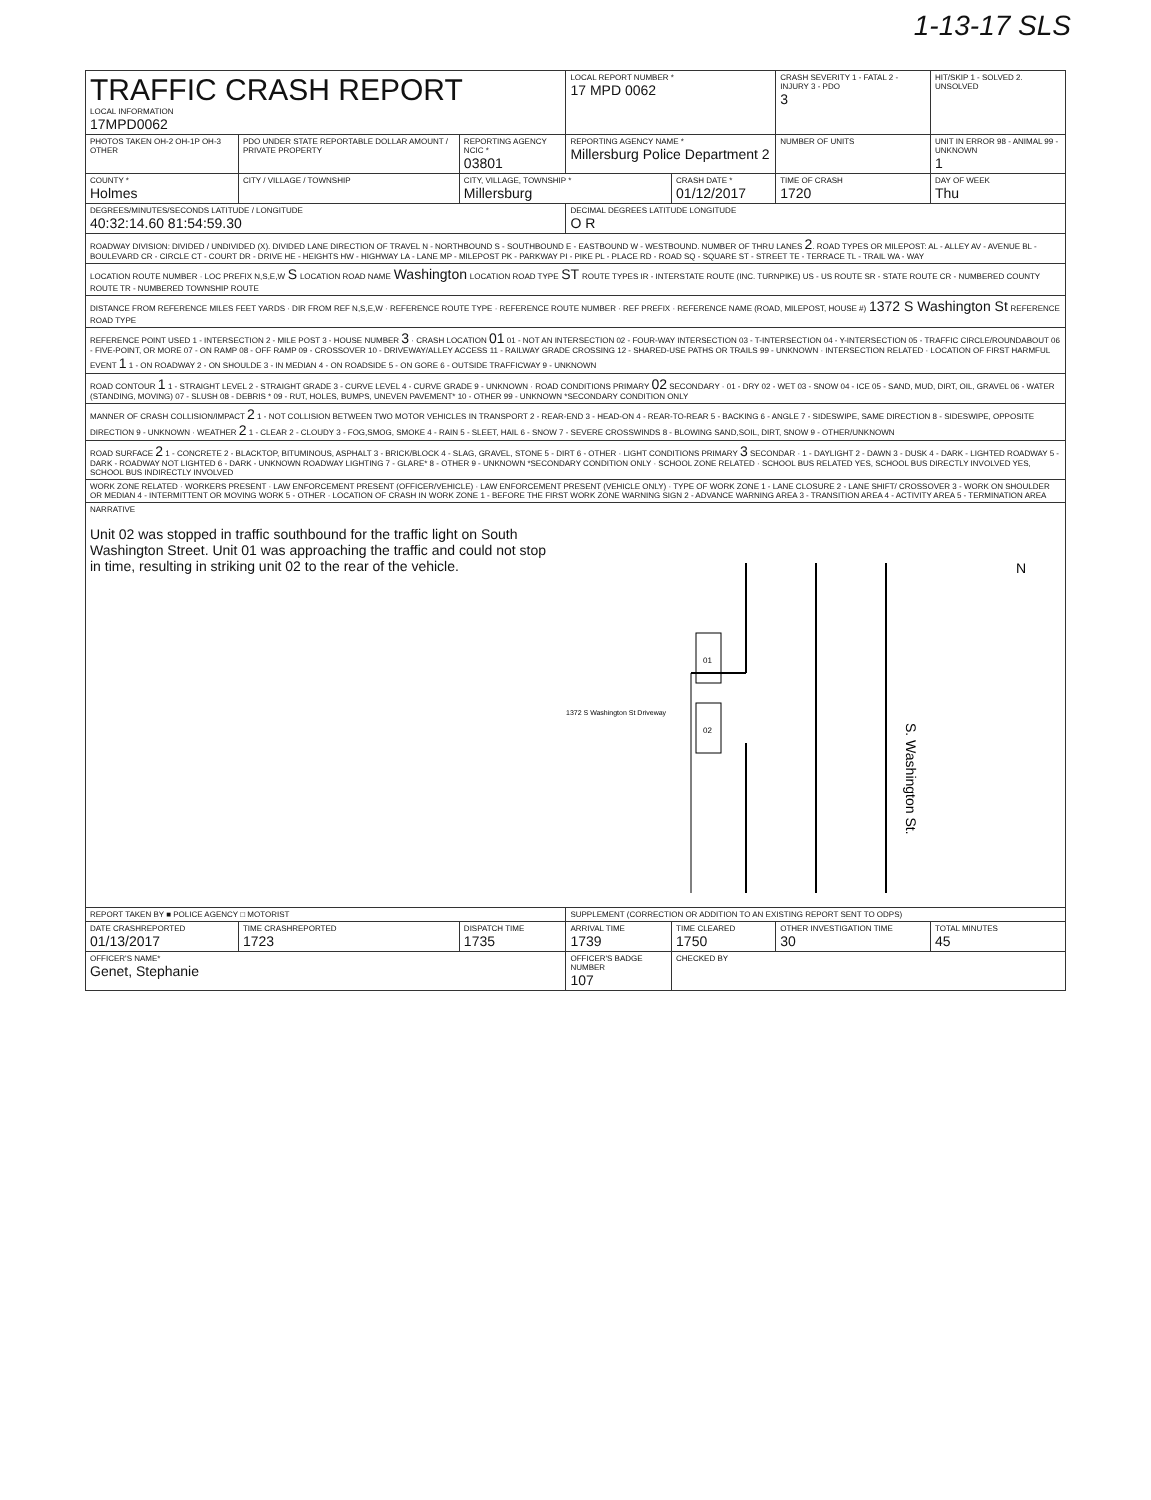1-13-17 SLS
| TRAFFIC CRASH REPORT LOCAL INFORMATION 17MPD0062 | | | LOCAL REPORT NUMBER * 17 MPD 0062 | | CRASH SEVERITY 1 - FATAL 2 - INJURY 3 - PDO 3 | HIT/SKIP 1 - SOLVED 2. UNSOLVED |
| PHOTOS TAKEN OH-2 OH-1P OH-3 OTHER | PDO UNDER STATE REPORTABLE DOLLAR AMOUNT / PRIVATE PROPERTY | REPORTING AGENCY NCIC * 03801 | REPORTING AGENCY NAME * Millersburg Police Department 2 | | NUMBER OF UNITS | UNIT IN ERROR 98 - ANIMAL 99 - UNKNOWN 1 |
| COUNTY * Holmes | CITY / VILLAGE / TOWNSHIP | CITY, VILLAGE, TOWNSHIP * Millersburg | | CRASH DATE * 01/12/2017 | TIME OF CRASH 1720 | DAY OF WEEK Thu |
| DEGREES/MINUTES/SECONDS LATITUDE / LONGITUDE 40:32:14.60 81:54:59.30 | | | DECIMAL DEGREES LATITUDE LONGITUDE O R | | | |
| ROADWAY DIVISION: DIVIDED / UNDIVIDED (X). DIVIDED LANE DIRECTION OF TRAVEL N - NORTHBOUND S - SOUTHBOUND E - EASTBOUND W - WESTBOUND. NUMBER OF THRU LANES 2 . ROAD TYPES OR MILEPOST: AL - ALLEY AV - AVENUE BL - BOULEVARD CR - CIRCLE CT - COURT DR - DRIVE HE - HEIGHTS HW - HIGHWAY LA - LANE MP - MILEPOST PK - PARKWAY PI - PIKE PL - PLACE RD - ROAD SQ - SQUARE ST - STREET TE - TERRACE TL - TRAIL WA - WAY | | | | | | |
| LOCATION ROUTE NUMBER · LOC PREFIX N,S,E,W S LOCATION ROAD NAME Washington LOCATION ROAD TYPE ST ROUTE TYPES IR - INTERSTATE ROUTE (INC. TURNPIKE) US - US ROUTE SR - STATE ROUTE CR - NUMBERED COUNTY ROUTE TR - NUMBERED TOWNSHIP ROUTE | | | | | | |
| DISTANCE FROM REFERENCE MILES FEET YARDS · DIR FROM REF N,S,E,W · REFERENCE ROUTE TYPE · REFERENCE ROUTE NUMBER · REF PREFIX · REFERENCE NAME (ROAD, MILEPOST, HOUSE #) 1372 S Washington St REFERENCE ROAD TYPE | | | | | | |
| REFERENCE POINT USED 1 - INTERSECTION 2 - MILE POST 3 - HOUSE NUMBER 3 · CRASH LOCATION 01 01 - NOT AN INTERSECTION 02 - FOUR-WAY INTERSECTION 03 - T-INTERSECTION 04 - Y-INTERSECTION 05 - TRAFFIC CIRCLE/ROUNDABOUT 06 - FIVE-POINT, OR MORE 07 - ON RAMP 08 - OFF RAMP 09 - CROSSOVER 10 - DRIVEWAY/ALLEY ACCESS 11 - RAILWAY GRADE CROSSING 12 - SHARED-USE PATHS OR TRAILS 99 - UNKNOWN · INTERSECTION RELATED · LOCATION OF FIRST HARMFUL EVENT 1 1 - ON ROADWAY 2 - ON SHOULDE 3 - IN MEDIAN 4 - ON ROADSIDE 5 - ON GORE 6 - OUTSIDE TRAFFICWAY 9 - UNKNOWN | | | | | | |
| ROAD CONTOUR 1 1 - STRAIGHT LEVEL 2 - STRAIGHT GRADE 3 - CURVE LEVEL 4 - CURVE GRADE 9 - UNKNOWN · ROAD CONDITIONS PRIMARY 02 SECONDARY · 01 - DRY 02 - WET 03 - SNOW 04 - ICE 05 - SAND, MUD, DIRT, OIL, GRAVEL 06 - WATER (STANDING, MOVING) 07 - SLUSH 08 - DEBRIS * 09 - RUT, HOLES, BUMPS, UNEVEN PAVEMENT* 10 - OTHER 99 - UNKNOWN *SECONDARY CONDITION ONLY | | | | | | |
| MANNER OF CRASH COLLISION/IMPACT 2 1 - NOT COLLISION BETWEEN TWO MOTOR VEHICLES IN TRANSPORT 2 - REAR-END 3 - HEAD-ON 4 - REAR-TO-REAR 5 - BACKING 6 - ANGLE 7 - SIDESWIPE, SAME DIRECTION 8 - SIDESWIPE, OPPOSITE DIRECTION 9 - UNKNOWN · WEATHER 2 1 - CLEAR 2 - CLOUDY 3 - FOG,SMOG, SMOKE 4 - RAIN 5 - SLEET, HAIL 6 - SNOW 7 - SEVERE CROSSWINDS 8 - BLOWING SAND,SOIL, DIRT, SNOW 9 - OTHER/UNKNOWN | | | | | | |
| ROAD SURFACE 2 1 - CONCRETE 2 - BLACKTOP, BITUMINOUS, ASPHALT 3 - BRICK/BLOCK 4 - SLAG, GRAVEL, STONE 5 - DIRT 6 - OTHER · LIGHT CONDITIONS PRIMARY 3 SECONDAR · 1 - DAYLIGHT 2 - DAWN 3 - DUSK 4 - DARK - LIGHTED ROADWAY 5 - DARK - ROADWAY NOT LIGHTED 6 - DARK - UNKNOWN ROADWAY LIGHTING 7 - GLARE* 8 - OTHER 9 - UNKNOWN *SECONDARY CONDITION ONLY · SCHOOL ZONE RELATED · SCHOOL BUS RELATED YES, SCHOOL BUS DIRECTLY INVOLVED YES, SCHOOL BUS INDIRECTLY INVOLVED | | | | | | |
| WORK ZONE RELATED · WORKERS PRESENT · LAW ENFORCEMENT PRESENT (OFFICER/VEHICLE) · LAW ENFORCEMENT PRESENT (VEHICLE ONLY) · TYPE OF WORK ZONE 1 - LANE CLOSURE 2 - LANE SHIFT/ CROSSOVER 3 - WORK ON SHOULDER OR MEDIAN 4 - INTERMITTENT OR MOVING WORK 5 - OTHER · LOCATION OF CRASH IN WORK ZONE 1 - BEFORE THE FIRST WORK ZONE WARNING SIGN 2 - ADVANCE WARNING AREA 3 - TRANSITION AREA 4 - ACTIVITY AREA 5 - TERMINATION AREA | | | | | | |
| NARRATIVE Unit 02 was stopped in traffic southbound for the traffic light on South Washington Street. Unit 01 was approaching the traffic and could not stop in time, resulting in striking unit 02 to the rear of the vehicle. 01 02 1372 S Washington St Driveway S. Washington St. N | | | | | | |
| REPORT TAKEN BY ■ POLICE AGENCY □ MOTORIST | | | SUPPLEMENT (CORRECTION OR ADDITION TO AN EXISTING REPORT SENT TO ODPS) | | | |
| DATE CRASHREPORTED 01/13/2017 | TIME CRASHREPORTED 1723 | DISPATCH TIME 1735 | ARRIVAL TIME 1739 | TIME CLEARED 1750 | OTHER INVESTIGATION TIME 30 | TOTAL MINUTES 45 |
| OFFICER'S NAME* Genet, Stephanie | | | OFFICER'S BADGE NUMBER 107 | CHECKED BY | | |